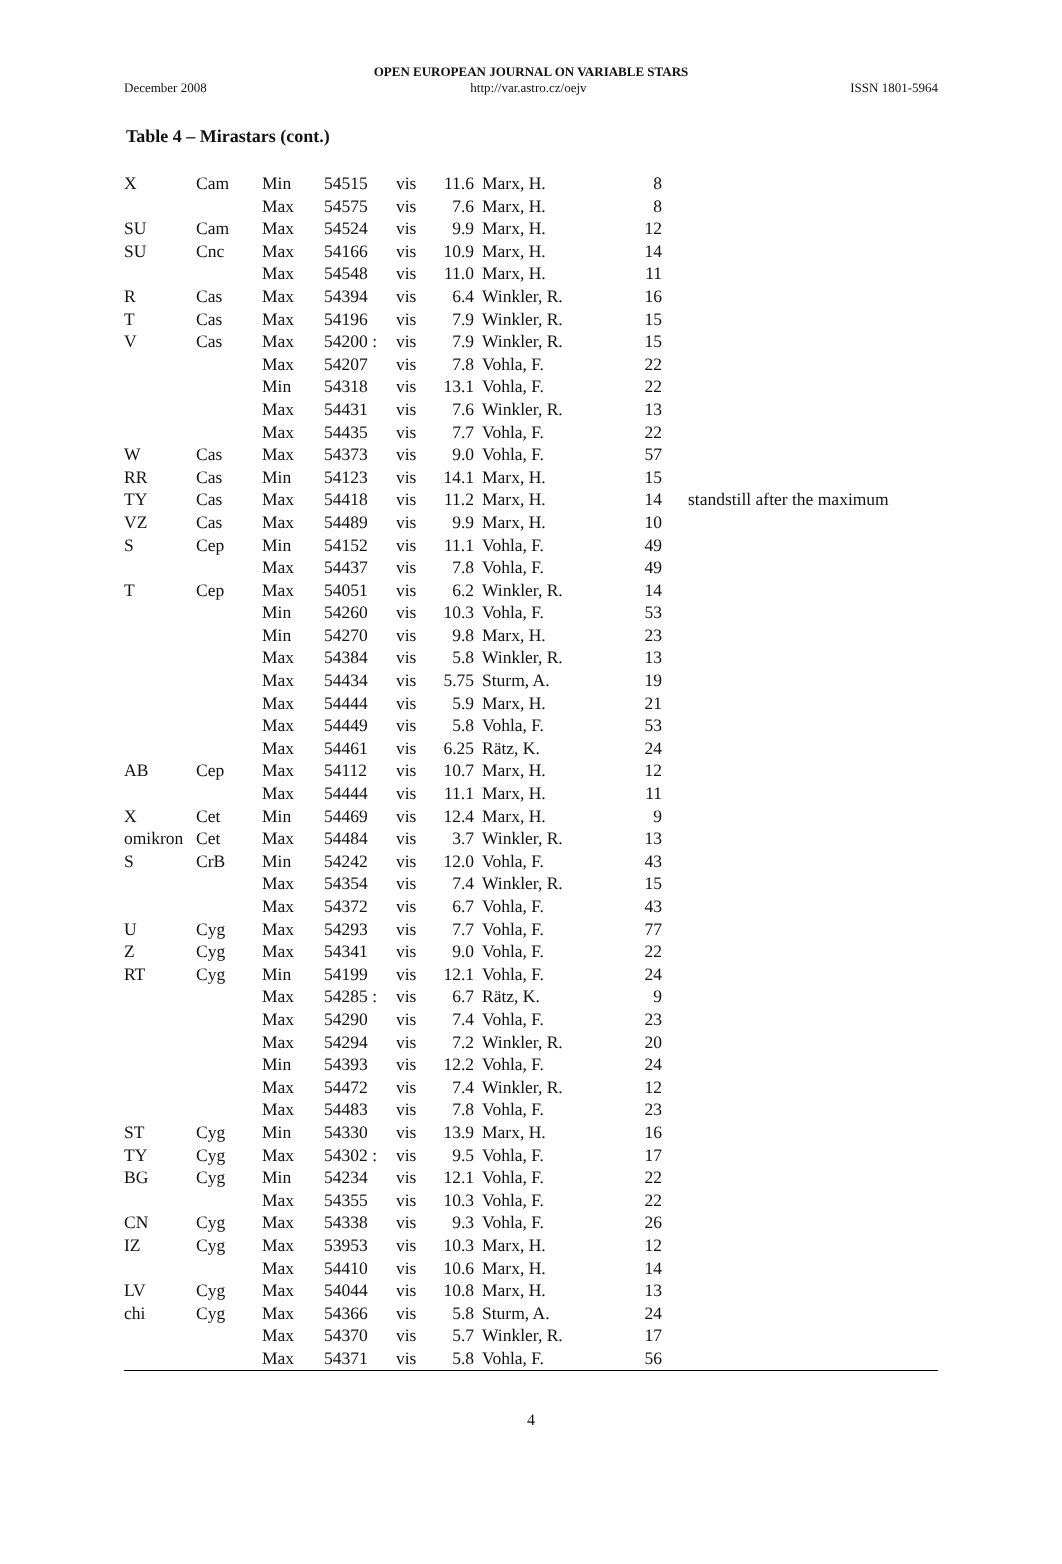OPEN EUROPEAN JOURNAL ON VARIABLE STARS
December 2008 http://var.astro.cz/oejv ISSN 1801-5964
Table 4 – Mirastars (cont.)
| X | Cam | Min | 54515 | vis | 11.6 | Marx, H. | 8 | |
| | | Max | 54575 | vis | 7.6 | Marx, H. | 8 | |
| SU | Cam | Max | 54524 | vis | 9.9 | Marx, H. | 12 | |
| SU | Cnc | Max | 54166 | vis | 10.9 | Marx, H. | 14 | |
| | | Max | 54548 | vis | 11.0 | Marx, H. | 11 | |
| R | Cas | Max | 54394 | vis | 6.4 | Winkler, R. | 16 | |
| T | Cas | Max | 54196 | vis | 7.9 | Winkler, R. | 15 | |
| V | Cas | Max | 54200 : | vis | 7.9 | Winkler, R. | 15 | |
| | | Max | 54207 | vis | 7.8 | Vohla, F. | 22 | |
| | | Min | 54318 | vis | 13.1 | Vohla, F. | 22 | |
| | | Max | 54431 | vis | 7.6 | Winkler, R. | 13 | |
| | | Max | 54435 | vis | 7.7 | Vohla, F. | 22 | |
| W | Cas | Max | 54373 | vis | 9.0 | Vohla, F. | 57 | |
| RR | Cas | Min | 54123 | vis | 14.1 | Marx, H. | 15 | |
| TY | Cas | Max | 54418 | vis | 11.2 | Marx, H. | 14 | standstill after the maximum |
| VZ | Cas | Max | 54489 | vis | 9.9 | Marx, H. | 10 | |
| S | Cep | Min | 54152 | vis | 11.1 | Vohla, F. | 49 | |
| | | Max | 54437 | vis | 7.8 | Vohla, F. | 49 | |
| T | Cep | Max | 54051 | vis | 6.2 | Winkler, R. | 14 | |
| | | Min | 54260 | vis | 10.3 | Vohla, F. | 53 | |
| | | Min | 54270 | vis | 9.8 | Marx, H. | 23 | |
| | | Max | 54384 | vis | 5.8 | Winkler, R. | 13 | |
| | | Max | 54434 | vis | 5.75 | Sturm, A. | 19 | |
| | | Max | 54444 | vis | 5.9 | Marx, H. | 21 | |
| | | Max | 54449 | vis | 5.8 | Vohla, F. | 53 | |
| | | Max | 54461 | vis | 6.25 | Rätz, K. | 24 | |
| AB | Cep | Max | 54112 | vis | 10.7 | Marx, H. | 12 | |
| | | Max | 54444 | vis | 11.1 | Marx, H. | 11 | |
| X | Cet | Min | 54469 | vis | 12.4 | Marx, H. | 9 | |
| omikron | Cet | Max | 54484 | vis | 3.7 | Winkler, R. | 13 | |
| S | CrB | Min | 54242 | vis | 12.0 | Vohla, F. | 43 | |
| | | Max | 54354 | vis | 7.4 | Winkler, R. | 15 | |
| | | Max | 54372 | vis | 6.7 | Vohla, F. | 43 | |
| U | Cyg | Max | 54293 | vis | 7.7 | Vohla, F. | 77 | |
| Z | Cyg | Max | 54341 | vis | 9.0 | Vohla, F. | 22 | |
| RT | Cyg | Min | 54199 | vis | 12.1 | Vohla, F. | 24 | |
| | | Max | 54285 : | vis | 6.7 | Rätz, K. | 9 | |
| | | Max | 54290 | vis | 7.4 | Vohla, F. | 23 | |
| | | Max | 54294 | vis | 7.2 | Winkler, R. | 20 | |
| | | Min | 54393 | vis | 12.2 | Vohla, F. | 24 | |
| | | Max | 54472 | vis | 7.4 | Winkler, R. | 12 | |
| | | Max | 54483 | vis | 7.8 | Vohla, F. | 23 | |
| ST | Cyg | Min | 54330 | vis | 13.9 | Marx, H. | 16 | |
| TY | Cyg | Max | 54302 : | vis | 9.5 | Vohla, F. | 17 | |
| BG | Cyg | Min | 54234 | vis | 12.1 | Vohla, F. | 22 | |
| | | Max | 54355 | vis | 10.3 | Vohla, F. | 22 | |
| CN | Cyg | Max | 54338 | vis | 9.3 | Vohla, F. | 26 | |
| IZ | Cyg | Max | 53953 | vis | 10.3 | Marx, H. | 12 | |
| | | Max | 54410 | vis | 10.6 | Marx, H. | 14 | |
| LV | Cyg | Max | 54044 | vis | 10.8 | Marx, H. | 13 | |
| chi | Cyg | Max | 54366 | vis | 5.8 | Sturm, A. | 24 | |
| | | Max | 54370 | vis | 5.7 | Winkler, R. | 17 | |
| | | Max | 54371 | vis | 5.8 | Vohla, F. | 56 | |
4